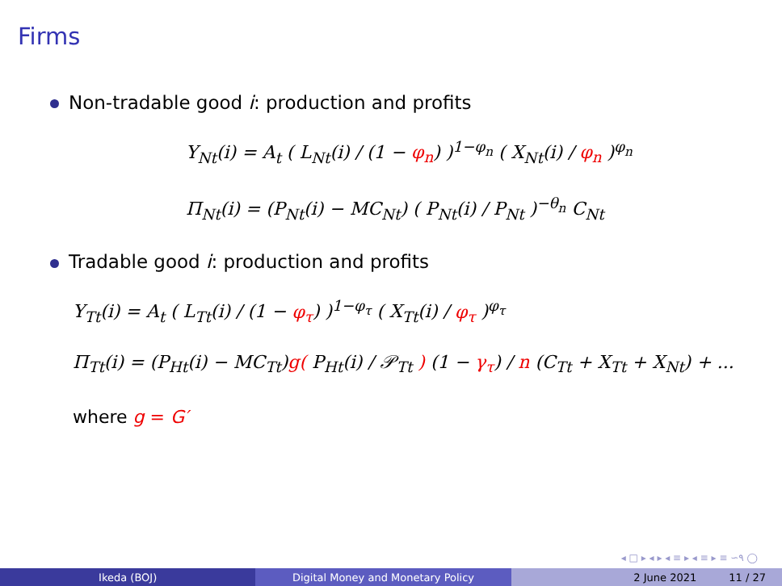Firms
Non-tradable good i: production and profits
Y<sub>Nt</sub>(i) = A<sub>t</sub> ( L<sub>Nt</sub>(i) / (1 − φ<sub>n</sub>) )<sup>1−φ<sub>n</sub></sup> ( X<sub>Nt</sub>(i) / φ<sub>n</sub> )<sup>φ<sub>n</sub></sup>
Π<sub>Nt</sub>(i) = (P<sub>Nt</sub>(i) − MC<sub>Nt</sub>) ( P<sub>Nt</sub>(i) / P<sub>Nt</sub> )<sup>−θ<sub>n</sub></sup> C<sub>Nt</sub>
Tradable good i: production and profits
Y<sub>Tt</sub>(i) = A<sub>t</sub> ( L<sub>Tt</sub>(i) / (1 − φ<sub>τ</sub>) )<sup>1−φ<sub>τ</sub></sup> ( X<sub>Tt</sub>(i) / φ<sub>τ</sub> )<sup>φ<sub>τ</sub></sup>
Π<sub>Tt</sub>(i) = (P<sub>Ht</sub>(i) − MC<sub>Tt</sub>)g( P<sub>Ht</sub>(i) / 𝒫<sub>Tt</sub> ) (1 − γ<sub>τ</sub>) / n (C<sub>Tt</sub> + X<sub>Tt</sub> + X<sub>Nt</sub>) + ...
where g = G′
◂ □ ▸ ◂ ▸ ◂ ≡ ▸ ◂ ≡ ▸ ≡ ∽۹ ◯
Ikeda (BOJ) Digital Money and Monetary Policy 2 June 2021 11 / 27